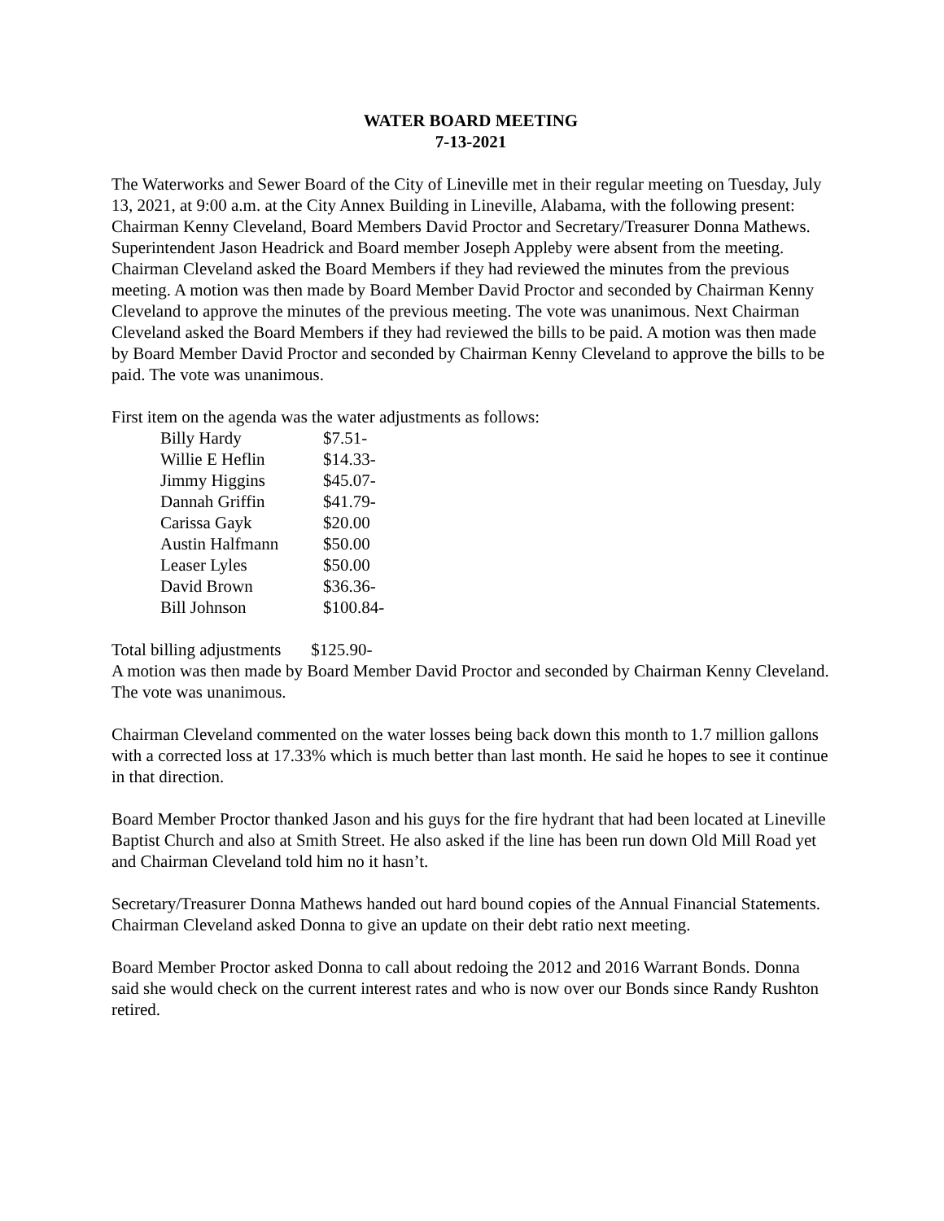WATER BOARD MEETING
7-13-2021
The Waterworks and Sewer Board of the City of Lineville met in their regular meeting on Tuesday, July 13, 2021, at 9:00 a.m. at the City Annex Building in Lineville, Alabama, with the following present: Chairman Kenny Cleveland, Board Members David Proctor and Secretary/Treasurer Donna Mathews. Superintendent Jason Headrick and Board member Joseph Appleby were absent from the meeting. Chairman Cleveland asked the Board Members if they had reviewed the minutes from the previous meeting. A motion was then made by Board Member David Proctor and seconded by Chairman Kenny Cleveland to approve the minutes of the previous meeting. The vote was unanimous. Next Chairman Cleveland asked the Board Members if they had reviewed the bills to be paid. A motion was then made by Board Member David Proctor and seconded by Chairman Kenny Cleveland to approve the bills to be paid. The vote was unanimous.
First item on the agenda was the water adjustments as follows:
| Billy Hardy | $7.51- |
| Willie E Heflin | $14.33- |
| Jimmy Higgins | $45.07- |
| Dannah Griffin | $41.79- |
| Carissa Gayk | $20.00 |
| Austin Halfmann | $50.00 |
| Leaser Lyles | $50.00 |
| David Brown | $36.36- |
| Bill Johnson | $100.84- |
Total billing adjustments $125.90-
A motion was then made by Board Member David Proctor and seconded by Chairman Kenny Cleveland. The vote was unanimous.
Chairman Cleveland commented on the water losses being back down this month to 1.7 million gallons with a corrected loss at 17.33% which is much better than last month. He said he hopes to see it continue in that direction.
Board Member Proctor thanked Jason and his guys for the fire hydrant that had been located at Lineville Baptist Church and also at Smith Street. He also asked if the line has been run down Old Mill Road yet and Chairman Cleveland told him no it hasn’t.
Secretary/Treasurer Donna Mathews handed out hard bound copies of the Annual Financial Statements. Chairman Cleveland asked Donna to give an update on their debt ratio next meeting.
Board Member Proctor asked Donna to call about redoing the 2012 and 2016 Warrant Bonds. Donna said she would check on the current interest rates and who is now over our Bonds since Randy Rushton retired.